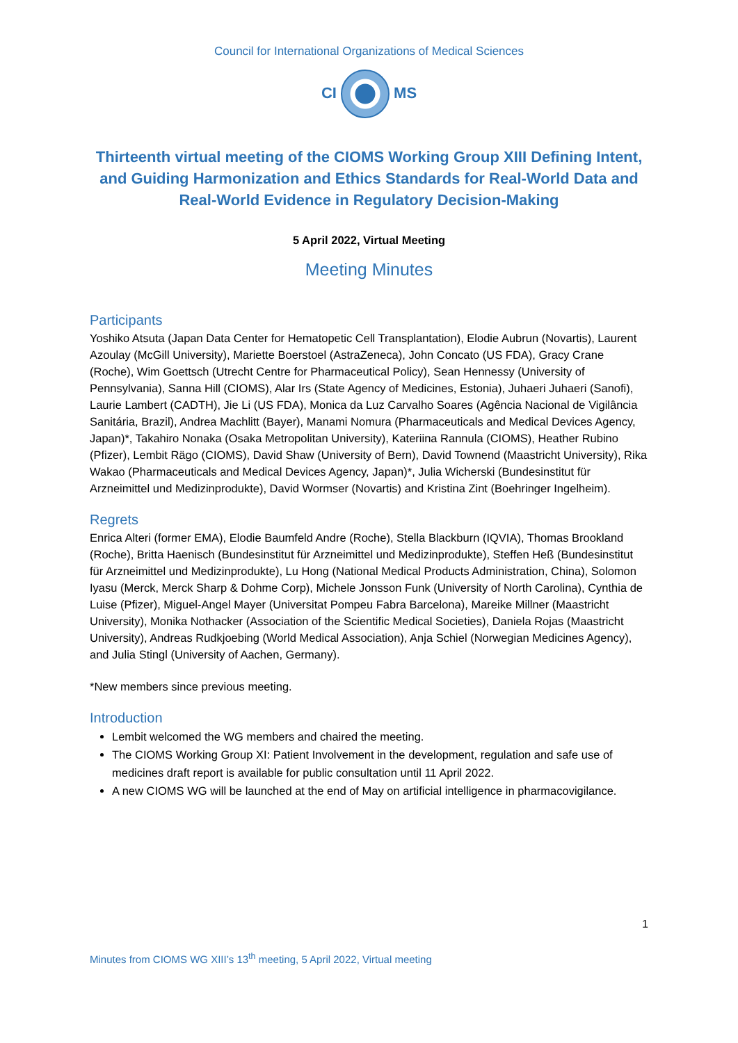Council for International Organizations of Medical Sciences
CI MS
Thirteenth virtual meeting of the CIOMS Working Group XIII Defining Intent, and Guiding Harmonization and Ethics Standards for Real-World Data and Real-World Evidence in Regulatory Decision-Making
5 April 2022, Virtual Meeting
Meeting Minutes
Participants
Yoshiko Atsuta (Japan Data Center for Hematopetic Cell Transplantation), Elodie Aubrun (Novartis), Laurent Azoulay (McGill University), Mariette Boerstoel (AstraZeneca), John Concato (US FDA), Gracy Crane (Roche), Wim Goettsch (Utrecht Centre for Pharmaceutical Policy), Sean Hennessy (University of Pennsylvania), Sanna Hill (CIOMS), Alar Irs (State Agency of Medicines, Estonia), Juhaeri Juhaeri (Sanofi), Laurie Lambert (CADTH), Jie Li (US FDA), Monica da Luz Carvalho Soares (Agência Nacional de Vigilância Sanitária, Brazil), Andrea Machlitt (Bayer), Manami Nomura (Pharmaceuticals and Medical Devices Agency, Japan)*, Takahiro Nonaka (Osaka Metropolitan University), Kateriina Rannula (CIOMS), Heather Rubino (Pfizer), Lembit Rägo (CIOMS), David Shaw (University of Bern), David Townend (Maastricht University), Rika Wakao (Pharmaceuticals and Medical Devices Agency, Japan)*, Julia Wicherski (Bundesinstitut für Arzneimittel und Medizinprodukte), David Wormser (Novartis) and Kristina Zint (Boehringer Ingelheim).
Regrets
Enrica Alteri (former EMA), Elodie Baumfeld Andre (Roche), Stella Blackburn (IQVIA), Thomas Brookland (Roche), Britta Haenisch (Bundesinstitut für Arzneimittel und Medizinprodukte), Steffen Heß (Bundesinstitut für Arzneimittel und Medizinprodukte), Lu Hong (National Medical Products Administration, China), Solomon Iyasu (Merck, Merck Sharp & Dohme Corp), Michele Jonsson Funk (University of North Carolina), Cynthia de Luise (Pfizer), Miguel-Angel Mayer (Universitat Pompeu Fabra Barcelona), Mareike Millner (Maastricht University), Monika Nothacker (Association of the Scientific Medical Societies), Daniela Rojas (Maastricht University), Andreas Rudkjoebing (World Medical Association), Anja Schiel (Norwegian Medicines Agency), and Julia Stingl (University of Aachen, Germany).
*New members since previous meeting.
Introduction
Lembit welcomed the WG members and chaired the meeting.
The CIOMS Working Group XI: Patient Involvement in the development, regulation and safe use of medicines draft report is available for public consultation until 11 April 2022.
A new CIOMS WG will be launched at the end of May on artificial intelligence in pharmacovigilance.
1
Minutes from CIOMS WG XIII’s 13<sup>th</sup> meeting, 5 April 2022, Virtual meeting